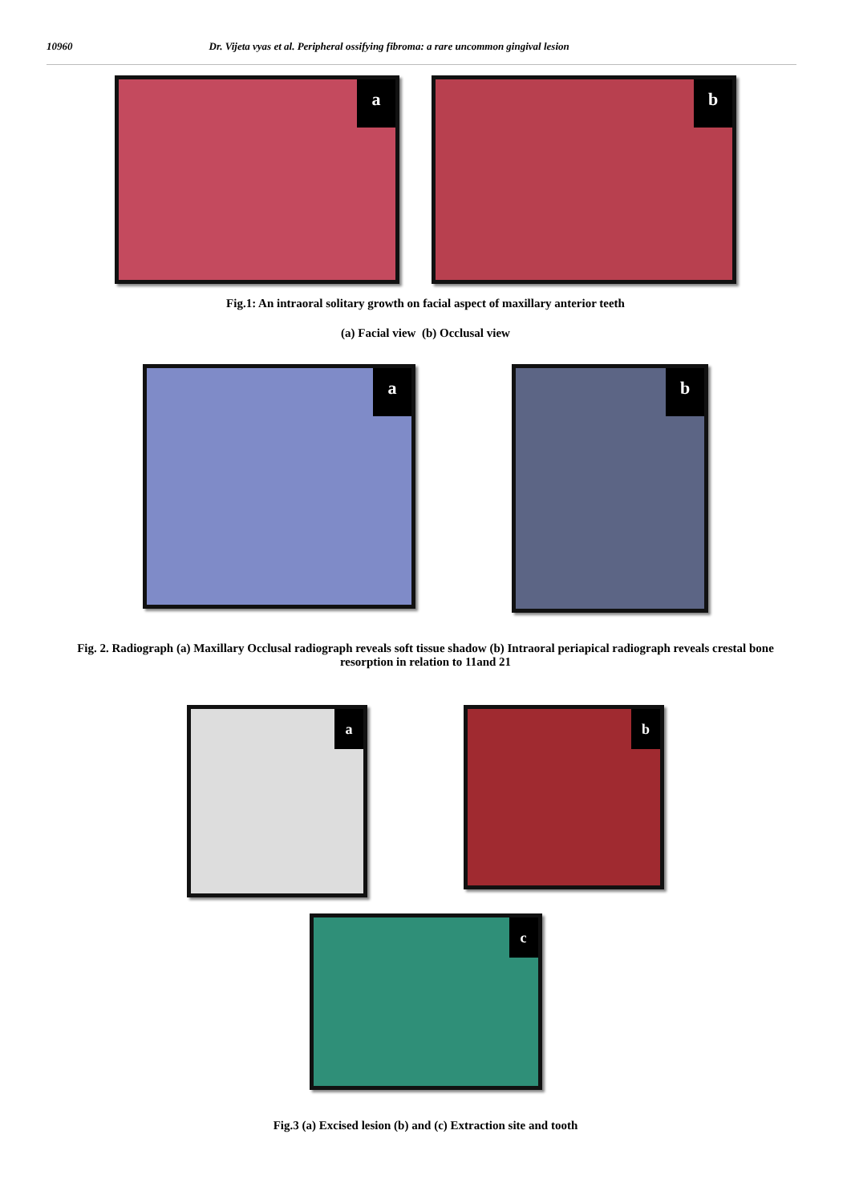10960 Dr. Vijeta vyas et al. Peripheral ossifying fibroma: a rare uncommon gingival lesion
a
b
Fig.1: An intraoral solitary growth on facial aspect of maxillary anterior teeth
(a) Facial view (b) Occlusal view
a
b
Fig. 2. Radiograph (a) Maxillary Occlusal radiograph reveals soft tissue shadow (b) Intraoral periapical radiograph reveals crestal bone resorption in relation to 11and 21
a
b
c
Fig.3 (a) Excised lesion (b) and (c) Extraction site and tooth